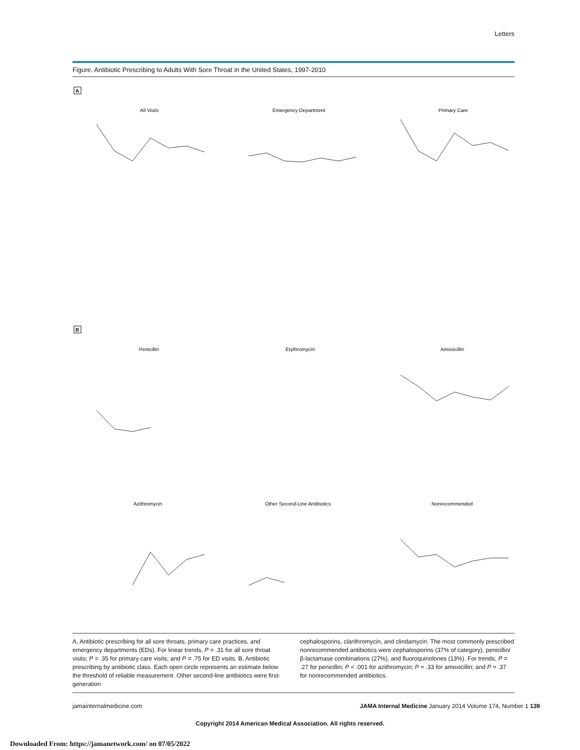Letters
Figure. Antibiotic Prescribing to Adults With Sore Throat in the United States, 1997-2010
A
B
All Visits
Emergency Department
Primary Care
Penicillin
Erythromycin
Amoxicillin
Azithromycin
Other Second-Line Antibiotics
Nonrecommended
A, Antibiotic prescribing for all sore throats, primary care practices, and emergency departments (EDs). For linear trends, P = .31 for all sore throat visits; P = .35 for primary care visits; and P = .75 for ED visits. B, Antibiotic prescribing by antibiotic class. Each open circle represents an estimate below the threshold of reliable measurement. Other second-line antibiotics were first-generation
cephalosporins, clarithromycin, and clindamycin. The most commonly prescribed nonrecommended antibiotics were cephalosporins (37% of category), penicillin/β-lactamase combinations (27%), and fluoroquinolones (13%). For trends, P = .27 for penicillin; P < .001 for azithromycin; P = .33 for amoxicillin; and P = .37 for nonrecommended antibiotics.
jamainternalmedicine.com JAMA Internal Medicine January 2014 Volume 174, Number 1 139
Copyright 2014 American Medical Association. All rights reserved.
Downloaded From: https://jamanetwork.com/ on 07/05/2022